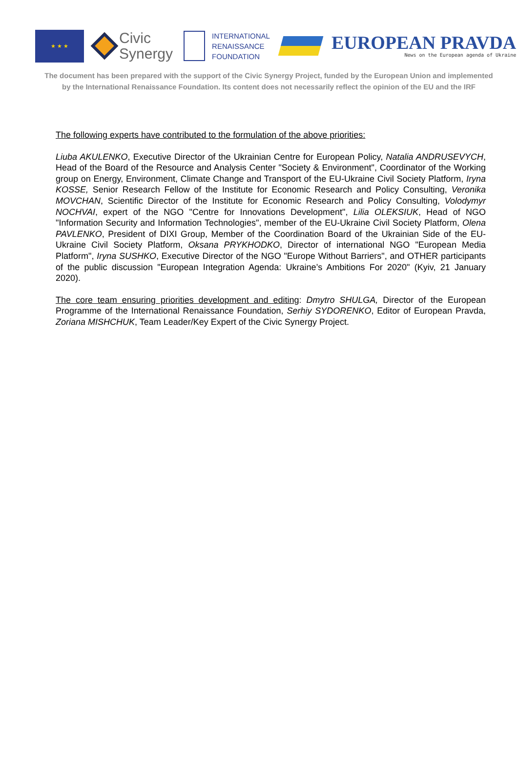★ ★ ★
Civic
Synergy
INTERNATIONAL
RENAISSANCE
FOUNDATION
EUROPEAN PRAVDA
News on the European agenda of Ukraine
The document has been prepared with the support of the Civic Synergy Project, funded by the European Union and implemented
by the International Renaissance Foundation. Its content does not necessarily reflect the opinion of the EU and the IRF
The following experts have contributed to the formulation of the above priorities:
Liuba AKULENKO, Executive Director of the Ukrainian Centre for European Policy, Natalia ANDRUSEVYCH, Head of the Board of the Resource and Analysis Center "Society & Environment", Coordinator of the Working group on Energy, Environment, Climate Change and Transport of the EU-Ukraine Civil Society Platform, Iryna KOSSE, Senior Research Fellow of the Institute for Economic Research and Policy Consulting, Veronika MOVCHAN, Scientific Director of the Institute for Economic Research and Policy Consulting, Volodymyr NOCHVAI, expert of the NGO "Centre for Innovations Development", Lilia OLEKSIUK, Head of NGO "Information Security and Information Technologies", member of the EU-Ukraine Civil Society Platform, Olena PAVLENKO, President of DIXI Group, Member of the Coordination Board of the Ukrainian Side of the EU-Ukraine Civil Society Platform, Oksana PRYKHODKO, Director of international NGO "European Media Platform", Iryna SUSHKO, Executive Director of the NGO "Europe Without Barriers", and OTHER participants of the public discussion "European Integration Agenda: Ukraine’s Ambitions For 2020" (Kyiv, 21 January 2020).
The core team ensuring priorities development and editing: Dmytro SHULGA, Director of the European Programme of the International Renaissance Foundation, Serhiy SYDORENKO, Editor of European Pravda, Zoriana MISHCHUK, Team Leader/Key Expert of the Civic Synergy Project.